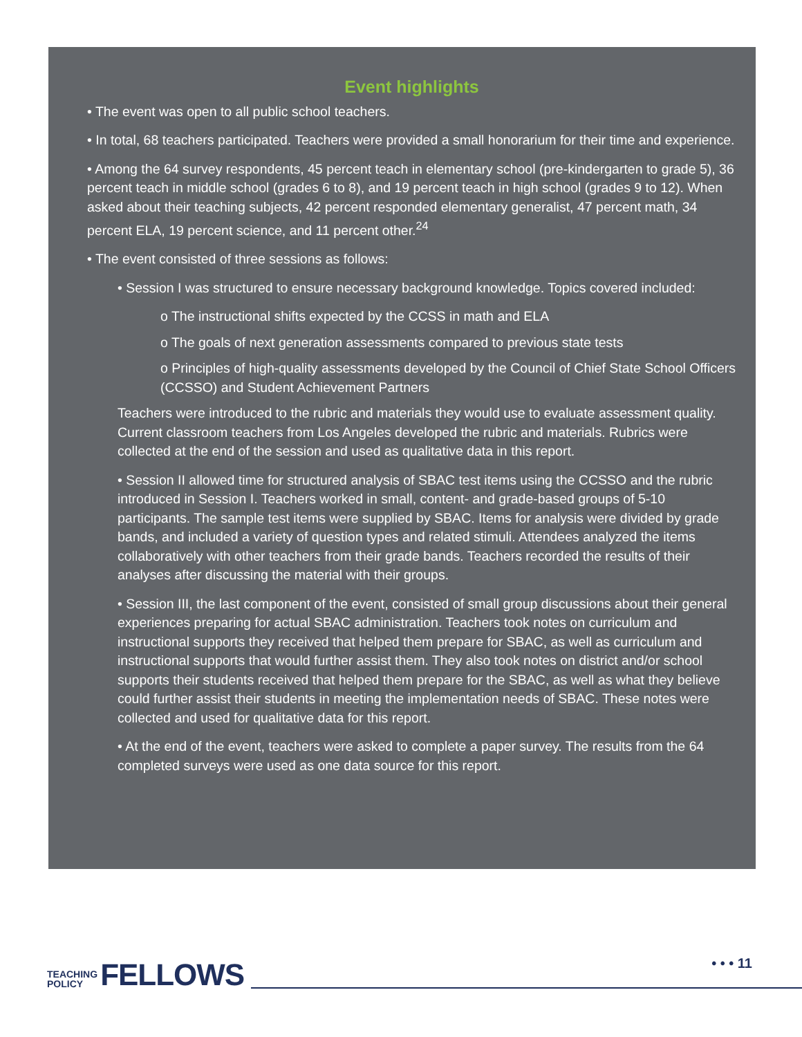Event highlights
• The event was open to all public school teachers.
• In total, 68 teachers participated. Teachers were provided a small honorarium for their time and experience.
• Among the 64 survey respondents, 45 percent teach in elementary school (pre-kindergarten to grade 5), 36 percent teach in middle school (grades 6 to 8), and 19 percent teach in high school (grades 9 to 12). When asked about their teaching subjects, 42 percent responded elementary generalist, 47 percent math, 34 percent ELA, 19 percent science, and 11 percent other.<sup>24</sup>
• The event consisted of three sessions as follows:
• Session I was structured to ensure necessary background knowledge. Topics covered included:
o The instructional shifts expected by the CCSS in math and ELA
o The goals of next generation assessments compared to previous state tests
o Principles of high-quality assessments developed by the Council of Chief State School Officers (CCSSO) and Student Achievement Partners
Teachers were introduced to the rubric and materials they would use to evaluate assessment quality. Current classroom teachers from Los Angeles developed the rubric and materials. Rubrics were collected at the end of the session and used as qualitative data in this report.
• Session II allowed time for structured analysis of SBAC test items using the CCSSO and the rubric introduced in Session I. Teachers worked in small, content- and grade-based groups of 5-10 participants. The sample test items were supplied by SBAC. Items for analysis were divided by grade bands, and included a variety of question types and related stimuli. Attendees analyzed the items collaboratively with other teachers from their grade bands. Teachers recorded the results of their analyses after discussing the material with their groups.
• Session III, the last component of the event, consisted of small group discussions about their general experiences preparing for actual SBAC administration. Teachers took notes on curriculum and instructional supports they received that helped them prepare for SBAC, as well as curriculum and instructional supports that would further assist them. They also took notes on district and/or school supports their students received that helped them prepare for the SBAC, as well as what they believe could further assist their students in meeting the implementation needs of SBAC. These notes were collected and used for qualitative data for this report.
• At the end of the event, teachers were asked to complete a paper survey. The results from the 64 completed surveys were used as one data source for this report.
TEACHING
POLICY
FELLOWS
• • • 11